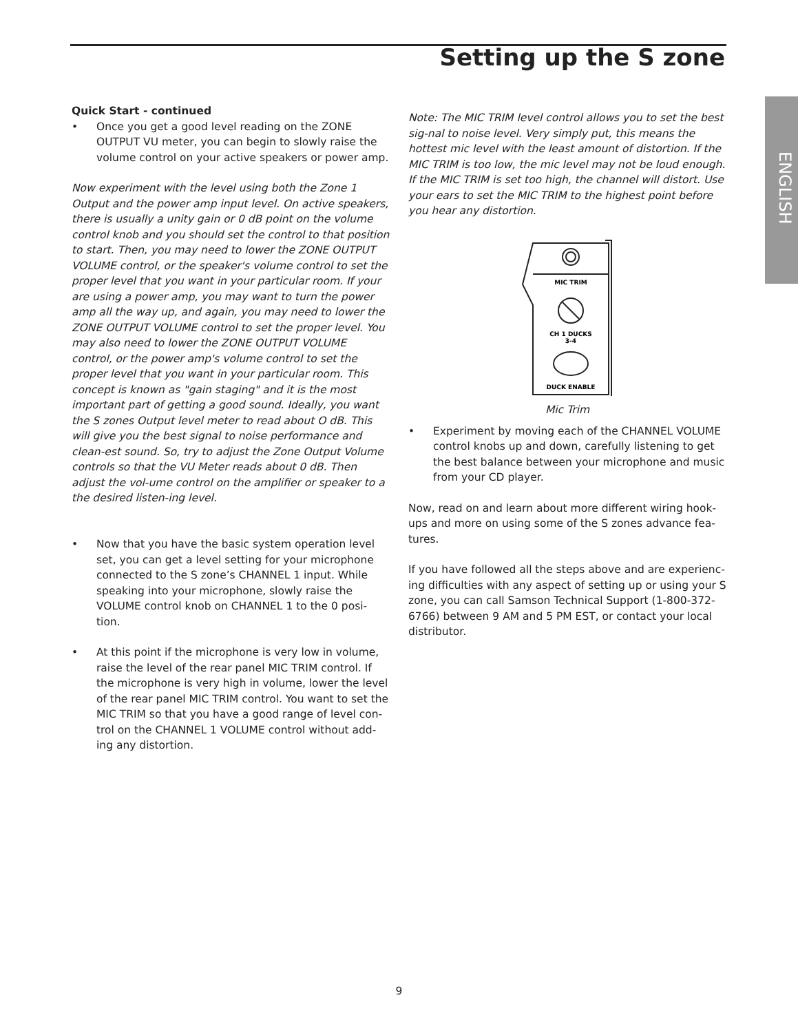Setting up the S zone
ENGLISH
Quick Start - continued
• Once you get a good level reading on the ZONE OUTPUT VU meter, you can begin to slowly raise the volume control on your active speakers or power amp.
Now experiment with the level using both the Zone 1 Output and the power amp input level. On active speakers, there is usually a unity gain or 0 dB point on the volume control knob and you should set the control to that position to start. Then, you may need to lower the ZONE OUTPUT VOLUME control, or the speaker's volume control to set the proper level that you want in your particular room. If your are using a power amp, you may want to turn the power amp all the way up, and again, you may need to lower the ZONE OUTPUT VOLUME control to set the proper level. You may also need to lower the ZONE OUTPUT VOLUME control, or the power amp's volume control to set the proper level that you want in your particular room. This concept is known as "gain staging" and it is the most important part of getting a good sound. Ideally, you want the S zones Output level meter to read about O dB. This will give you the best signal to noise performance and clean-est sound. So, try to adjust the Zone Output Volume controls so that the VU Meter reads about 0 dB. Then adjust the vol-ume control on the amplifier or speaker to a the desired listen-ing level.
• Now that you have the basic system operation level set, you can get a level setting for your microphone connected to the S zone’s CHANNEL 1 input. While speaking into your microphone, slowly raise the VOLUME control knob on CHANNEL 1 to the 0 posi-tion.
• At this point if the microphone is very low in volume, raise the level of the rear panel MIC TRIM control. If the microphone is very high in volume, lower the level of the rear panel MIC TRIM control. You want to set the MIC TRIM so that you have a good range of level con-trol on the CHANNEL 1 VOLUME control without add-ing any distortion.
Note: The MIC TRIM level control allows you to set the best sig-nal to noise level. Very simply put, this means the hottest mic level with the least amount of distortion. If the MIC TRIM is too low, the mic level may not be loud enough. If the MIC TRIM is set too high, the channel will distort. Use your ears to set the MIC TRIM to the highest point before you hear any distortion.
MIC TRIM
CH 1 DUCKS
3-4
DUCK ENABLE
Mic Trim
• Experiment by moving each of the CHANNEL VOLUME control knobs up and down, carefully listening to get the best balance between your microphone and music from your CD player.
Now, read on and learn about more different wiring hook-ups and more on using some of the S zones advance fea-tures.
If you have followed all the steps above and are experienc-ing difficulties with any aspect of setting up or using your S zone, you can call Samson Technical Support (1-800-372-6766) between 9 AM and 5 PM EST, or contact your local distributor.
9